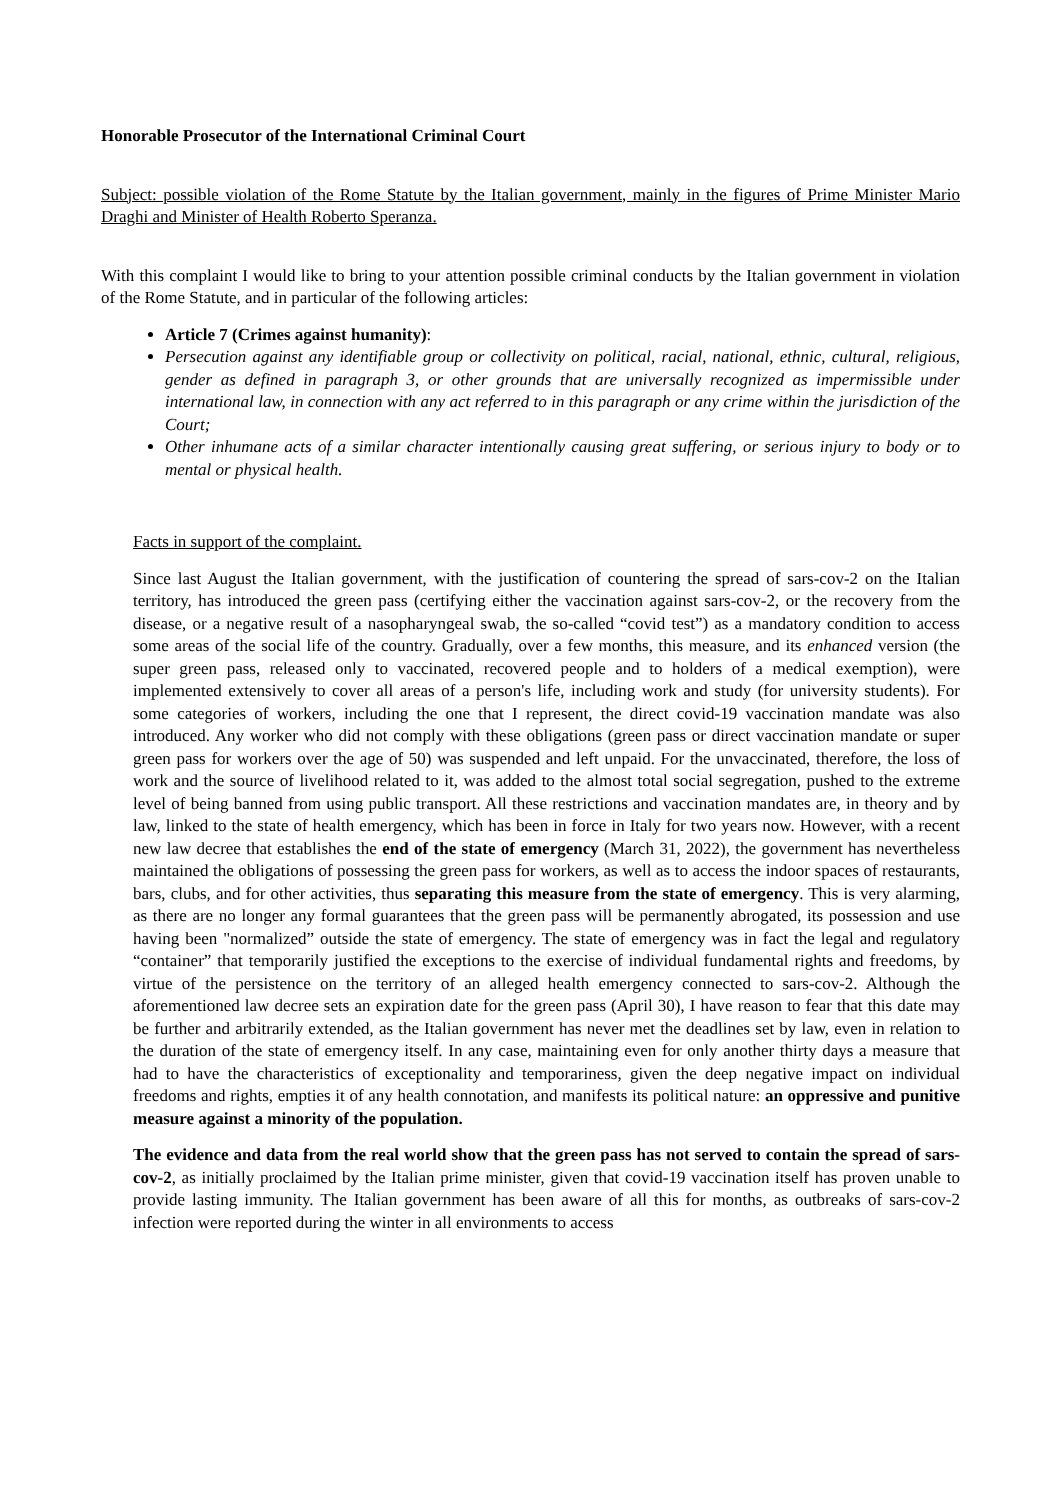Honorable Prosecutor of the International Criminal Court
Subject: possible violation of the Rome Statute by the Italian government, mainly in the figures of Prime Minister Mario Draghi and Minister of Health Roberto Speranza.
With this complaint I would like to bring to your attention possible criminal conducts by the Italian government in violation of the Rome Statute, and in particular of the following articles:
Article 7 (Crimes against humanity):
Persecution against any identifiable group or collectivity on political, racial, national, ethnic, cultural, religious, gender as defined in paragraph 3, or other grounds that are universally recognized as impermissible under international law, in connection with any act referred to in this paragraph or any crime within the jurisdiction of the Court;
Other inhumane acts of a similar character intentionally causing great suffering, or serious injury to body or to mental or physical health.
Facts in support of the complaint.
Since last August the Italian government, with the justification of countering the spread of sars-cov-2 on the Italian territory, has introduced the green pass (certifying either the vaccination against sars-cov-2, or the recovery from the disease, or a negative result of a nasopharyngeal swab, the so-called “covid test”) as a mandatory condition to access some areas of the social life of the country. Gradually, over a few months, this measure, and its enhanced version (the super green pass, released only to vaccinated, recovered people and to holders of a medical exemption), were implemented extensively to cover all areas of a person's life, including work and study (for university students). For some categories of workers, including the one that I represent, the direct covid-19 vaccination mandate was also introduced. Any worker who did not comply with these obligations (green pass or direct vaccination mandate or super green pass for workers over the age of 50) was suspended and left unpaid. For the unvaccinated, therefore, the loss of work and the source of livelihood related to it, was added to the almost total social segregation, pushed to the extreme level of being banned from using public transport. All these restrictions and vaccination mandates are, in theory and by law, linked to the state of health emergency, which has been in force in Italy for two years now. However, with a recent new law decree that establishes the end of the state of emergency (March 31, 2022), the government has nevertheless maintained the obligations of possessing the green pass for workers, as well as to access the indoor spaces of restaurants, bars, clubs, and for other activities, thus separating this measure from the state of emergency. This is very alarming, as there are no longer any formal guarantees that the green pass will be permanently abrogated, its possession and use having been "normalized” outside the state of emergency. The state of emergency was in fact the legal and regulatory “container” that temporarily justified the exceptions to the exercise of individual fundamental rights and freedoms, by virtue of the persistence on the territory of an alleged health emergency connected to sars-cov-2. Although the aforementioned law decree sets an expiration date for the green pass (April 30), I have reason to fear that this date may be further and arbitrarily extended, as the Italian government has never met the deadlines set by law, even in relation to the duration of the state of emergency itself. In any case, maintaining even for only another thirty days a measure that had to have the characteristics of exceptionality and temporariness, given the deep negative impact on individual freedoms and rights, empties it of any health connotation, and manifests its political nature: an oppressive and punitive measure against a minority of the population.
The evidence and data from the real world show that the green pass has not served to contain the spread of sars-cov-2, as initially proclaimed by the Italian prime minister, given that covid-19 vaccination itself has proven unable to provide lasting immunity. The Italian government has been aware of all this for months, as outbreaks of sars-cov-2 infection were reported during the winter in all environments to access